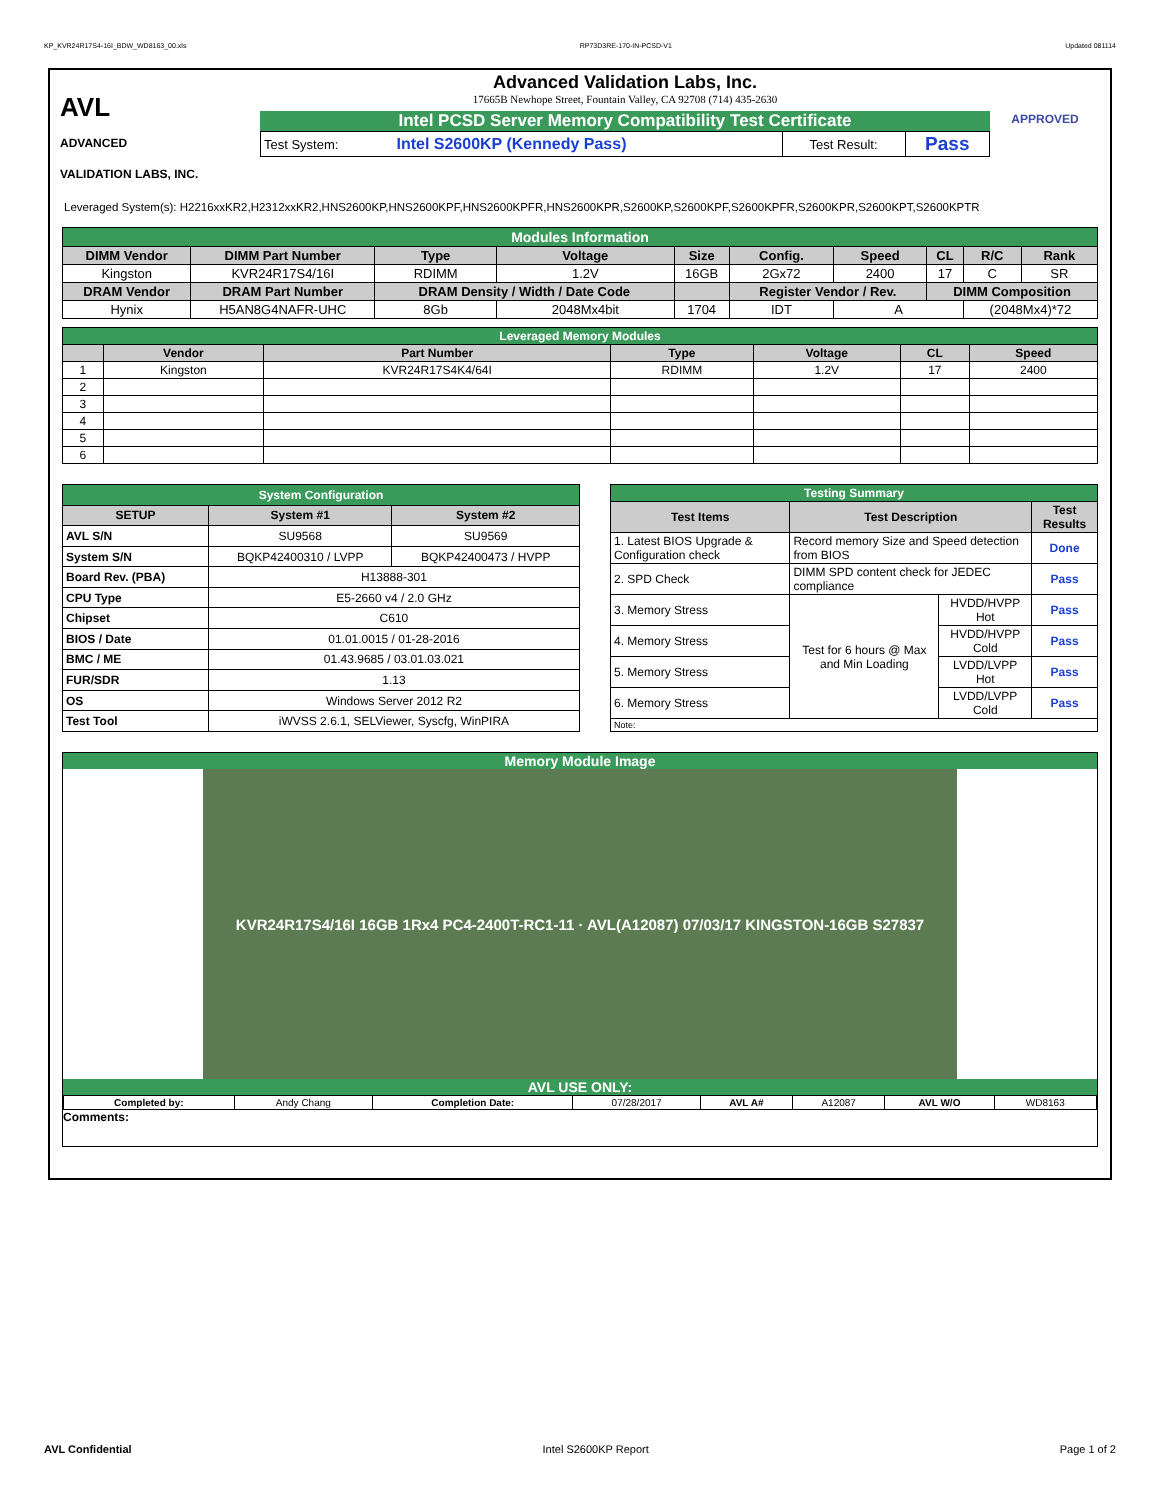KP_KVR24R17S4-16I_BDW_WD8163_00.xls RP73D3RE-170-IN-PCSD-V1 Updated 081114
AVL
ADVANCED
VALIDATION LABS, INC.
Advanced Validation Labs, Inc.
17665B Newhope Street, Fountain Valley, CA 92708 (714) 435-2630
Intel PCSD Server Memory Compatibility Test Certificate
| Test System: | Intel S2600KP (Kennedy Pass) | Test Result: | Pass |
APPROVED
Leveraged System(s): H2216xxKR2,H2312xxKR2,HNS2600KP,HNS2600KPF,HNS2600KPFR,HNS2600KPR,S2600KP,S2600KPF,S2600KPFR,S2600KPR,S2600KPT,S2600KPTR
| Modules Information | | | | | | | | | |
| DIMM Vendor | DIMM Part Number | Type | Voltage | Size | Config. | Speed | CL | R/C | Rank |
| Kingston | KVR24R17S4/16I | RDIMM | 1.2V | 16GB | 2Gx72 | 2400 | 17 | C | SR |
| DRAM Vendor | DRAM Part Number | DRAM Density / Width / Date Code | | | Register Vendor / Rev. | | DIMM Composition | | |
| Hynix | H5AN8G4NAFR-UHC | 8Gb | 2048Mx4bit | 1704 | IDT | A | | (2048Mx4)*72 | |
| Leveraged Memory Modules | | | | | | |
| | Vendor | Part Number | Type | Voltage | CL | Speed |
| 1 | Kingston | KVR24R17S4K4/64I | RDIMM | 1.2V | 17 | 2400 |
| 2 | | | | | | |
| 3 | | | | | | |
| 4 | | | | | | |
| 5 | | | | | | |
| 6 | | | | | | |
| System Configuration | | |
| SETUP | System #1 | System #2 |
| AVL S/N | SU9568 | SU9569 |
| System S/N | BQKP42400310 / LVPP | BQKP42400473 / HVPP |
| Board Rev. (PBA) | H13888-301 | |
| CPU Type | E5-2660 v4 / 2.0 GHz | |
| Chipset | C610 | |
| BIOS / Date | 01.01.0015 / 01-28-2016 | |
| BMC / ME | 01.43.9685 / 03.01.03.021 | |
| FUR/SDR | 1.13 | |
| OS | Windows Server 2012 R2 | |
| Test Tool | iWVSS 2.6.1, SELViewer, Syscfg, WinPIRA | |
| Testing Summary | | | |
| Test Items | Test Description | | Test Results |
| 1. Latest BIOS Upgrade & Configuration check | Record memory Size and Speed detection from BIOS | | Done |
| 2. SPD Check | DIMM SPD content check for JEDEC compliance | | Pass |
| 3. Memory Stress | Test for 6 hours @ Max and Min Loading | HVDD/HVPP Hot | Pass |
| 4. Memory Stress | | HVDD/HVPP Cold | Pass |
| 5. Memory Stress | | LVDD/LVPP Hot | Pass |
| 6. Memory Stress | | LVDD/LVPP Cold | Pass |
| Note: | | | |
Memory Module Image
KVR24R17S4/16I 16GB 1Rx4 PC4-2400T-RC1-11 · AVL(A12087) 07/03/17 KINGSTON-16GB S27837
AVL USE ONLY:
| Completed by: | Andy Chang | Completion Date: | 07/28/2017 | AVL A# | A12087 | AVL W/O | WD8163 |
Comments:
AVL Confidential Intel S2600KP Report Page 1 of 2